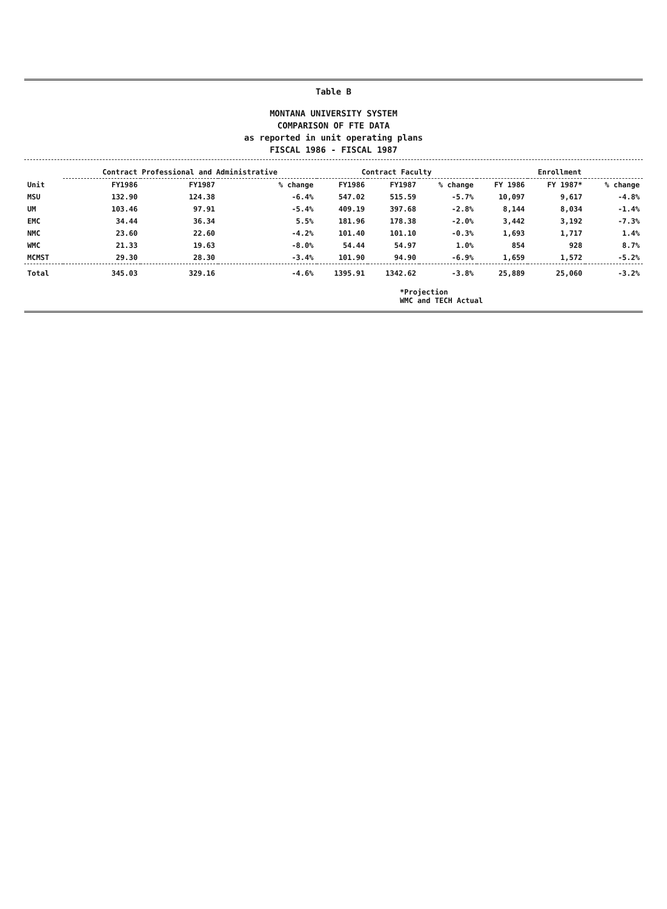Table B
MONTANA UNIVERSITY SYSTEM
COMPARISON OF FTE DATA
as reported in unit operating plans
FISCAL 1986 - FISCAL 1987
| | Contract Professional and Administrative | | | Contract Faculty | | | Enrollment | | |
| --- | --- | --- | --- | --- | --- | --- | --- | --- | --- |
| Unit | FY1986 | FY1987 | % change | FY1986 | FY1987 | % change | FY 1986 | FY 1987* | % change |
| MSU | 132.90 | 124.38 | -6.4% | 547.02 | 515.59 | -5.7% | 10,097 | 9,617 | -4.8% |
| UM | 103.46 | 97.91 | -5.4% | 409.19 | 397.68 | -2.8% | 8,144 | 8,034 | -1.4% |
| EMC | 34.44 | 36.34 | 5.5% | 181.96 | 178.38 | -2.0% | 3,442 | 3,192 | -7.3% |
| NMC | 23.60 | 22.60 | -4.2% | 101.40 | 101.10 | -0.3% | 1,693 | 1,717 | 1.4% |
| WMC | 21.33 | 19.63 | -8.0% | 54.44 | 54.97 | 1.0% | 854 | 928 | 8.7% |
| MCMST | 29.30 | 28.30 | -3.4% | 101.90 | 94.90 | -6.9% | 1,659 | 1,572 | -5.2% |
| Total | 345.03 | 329.16 | -4.6% | 1395.91 | 1342.62 | -3.8% | 25,889 | 25,060 | -3.2% |
*Projection
WMC and TECH Actual